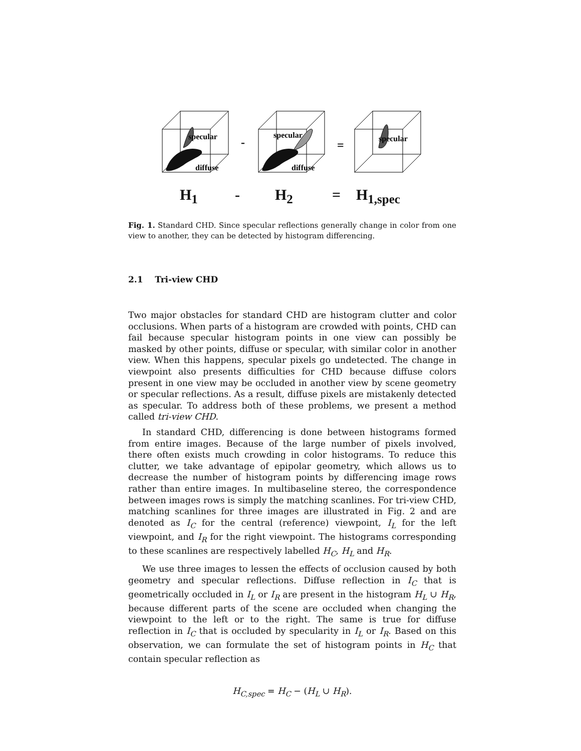specular
diffuse
-
specular
diffuse
=
specular
H<sub>1</sub> - H<sub>2</sub> = H<sub>1,spec</sub>
Fig. 1. Standard CHD. Since specular reflections generally change in color from one view to another, they can be detected by histogram differencing.
2.1 Tri-view CHD
Two major obstacles for standard CHD are histogram clutter and color occlusions. When parts of a histogram are crowded with points, CHD can fail because specular histogram points in one view can possibly be masked by other points, diffuse or specular, with similar color in another view. When this happens, specular pixels go undetected. The change in viewpoint also presents difficulties for CHD because diffuse colors present in one view may be occluded in another view by scene geometry or specular reflections. As a result, diffuse pixels are mistakenly detected as specular. To address both of these problems, we present a method called tri-view CHD.
In standard CHD, differencing is done between histograms formed from entire images. Because of the large number of pixels involved, there often exists much crowding in color histograms. To reduce this clutter, we take advantage of epipolar geometry, which allows us to decrease the number of histogram points by differencing image rows rather than entire images. In multibaseline stereo, the correspondence between images rows is simply the matching scanlines. For tri-view CHD, matching scanlines for three images are illustrated in Fig. 2 and are denoted as I<sub>C</sub> for the central (reference) viewpoint, I<sub>L</sub> for the left viewpoint, and I<sub>R</sub> for the right viewpoint. The histograms corresponding to these scanlines are respectively labelled H<sub>C</sub>, H<sub>L</sub> and H<sub>R</sub>.
We use three images to lessen the effects of occlusion caused by both geometry and specular reflections. Diffuse reflection in I<sub>C</sub> that is geometrically occluded in I<sub>L</sub> or I<sub>R</sub> are present in the histogram H<sub>L</sub> ∪ H<sub>R</sub>, because different parts of the scene are occluded when changing the viewpoint to the left or to the right. The same is true for diffuse reflection in I<sub>C</sub> that is occluded by specularity in I<sub>L</sub> or I<sub>R</sub>. Based on this observation, we can formulate the set of histogram points in H<sub>C</sub> that contain specular reflection as
H<sub>C,spec</sub> = H<sub>C</sub> − (H<sub>L</sub> ∪ H<sub>R</sub>).